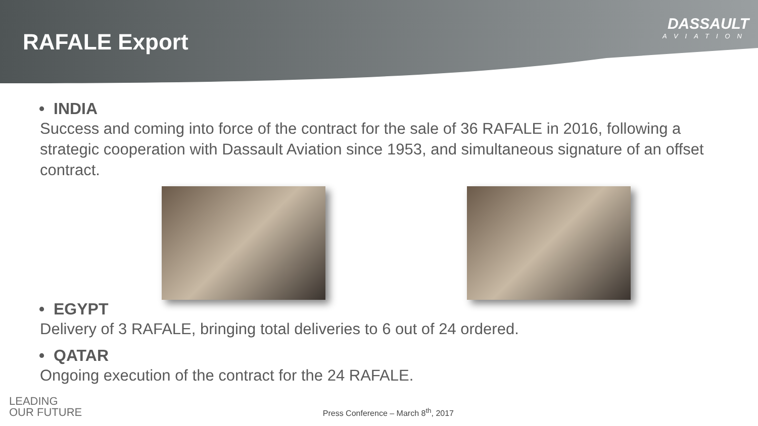RAFALE Export
DASSAULT
AVIATION
• INDIA
Success and coming into force of the contract for the sale of 36 RAFALE in 2016, following a strategic cooperation with Dassault Aviation since 1953, and simultaneous signature of an offset contract.
• EGYPT
Delivery of 3 RAFALE, bringing total deliveries to 6 out of 24 ordered.
• QATAR
Ongoing execution of the contract for the 24 RAFALE.
LEADING
OUR FUTURE
Press Conference – March 8<sup>th</sup>, 2017